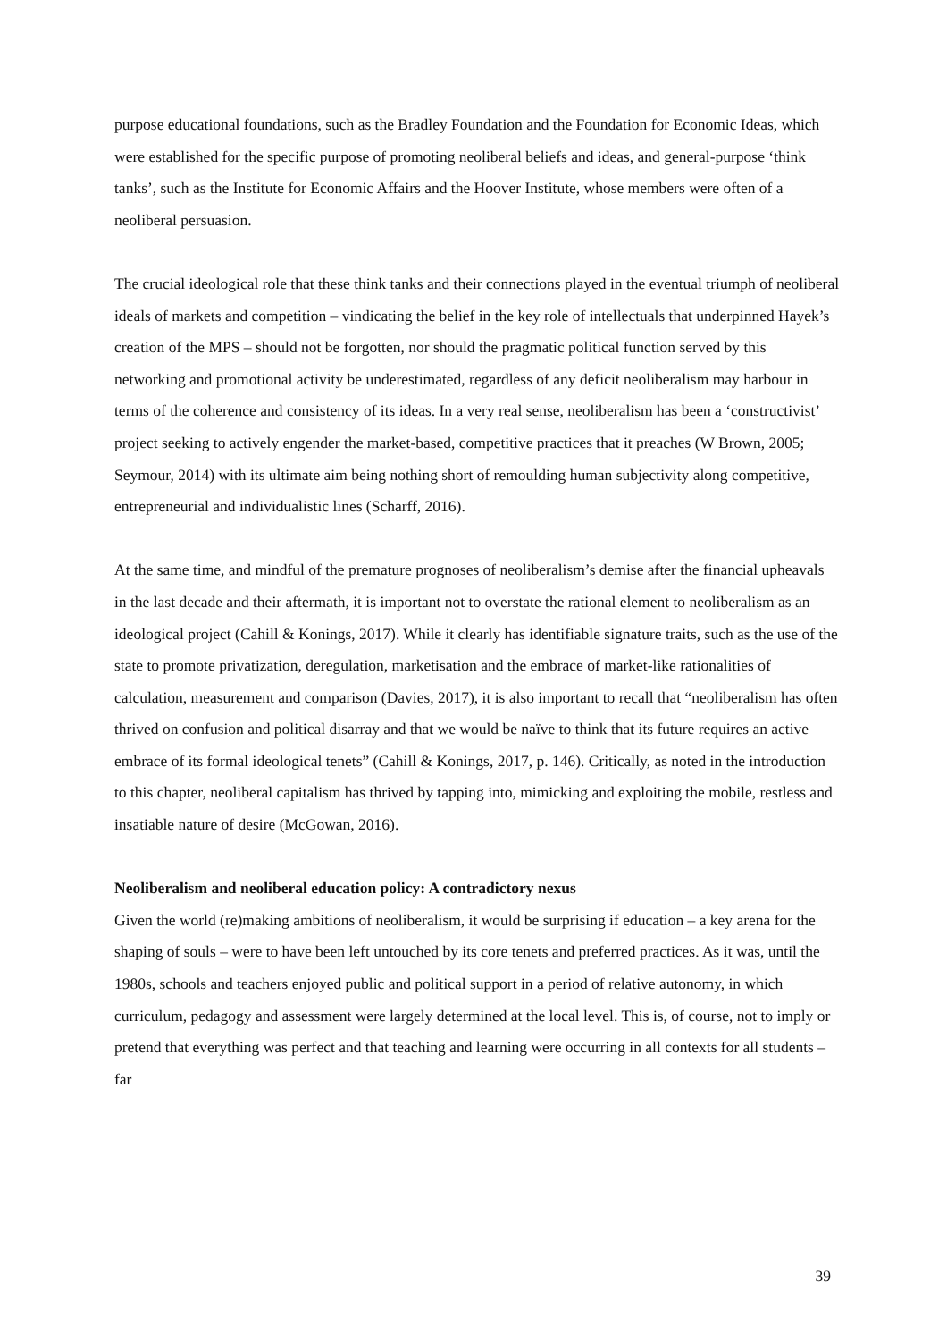purpose educational foundations, such as the Bradley Foundation and the Foundation for Economic Ideas, which were established for the specific purpose of promoting neoliberal beliefs and ideas, and general-purpose ‘think tanks’, such as the Institute for Economic Affairs and the Hoover Institute, whose members were often of a neoliberal persuasion.
The crucial ideological role that these think tanks and their connections played in the eventual triumph of neoliberal ideals of markets and competition – vindicating the belief in the key role of intellectuals that underpinned Hayek’s creation of the MPS – should not be forgotten, nor should the pragmatic political function served by this networking and promotional activity be underestimated, regardless of any deficit neoliberalism may harbour in terms of the coherence and consistency of its ideas. In a very real sense, neoliberalism has been a ‘constructivist’ project seeking to actively engender the market-based, competitive practices that it preaches (W Brown, 2005; Seymour, 2014) with its ultimate aim being nothing short of remoulding human subjectivity along competitive, entrepreneurial and individualistic lines (Scharff, 2016).
At the same time, and mindful of the premature prognoses of neoliberalism’s demise after the financial upheavals in the last decade and their aftermath, it is important not to overstate the rational element to neoliberalism as an ideological project (Cahill & Konings, 2017). While it clearly has identifiable signature traits, such as the use of the state to promote privatization, deregulation, marketisation and the embrace of market-like rationalities of calculation, measurement and comparison (Davies, 2017), it is also important to recall that “neoliberalism has often thrived on confusion and political disarray and that we would be naïve to think that its future requires an active embrace of its formal ideological tenets” (Cahill & Konings, 2017, p. 146). Critically, as noted in the introduction to this chapter, neoliberal capitalism has thrived by tapping into, mimicking and exploiting the mobile, restless and insatiable nature of desire (McGowan, 2016).
Neoliberalism and neoliberal education policy: A contradictory nexus
Given the world (re)making ambitions of neoliberalism, it would be surprising if education – a key arena for the shaping of souls – were to have been left untouched by its core tenets and preferred practices. As it was, until the 1980s, schools and teachers enjoyed public and political support in a period of relative autonomy, in which curriculum, pedagogy and assessment were largely determined at the local level. This is, of course, not to imply or pretend that everything was perfect and that teaching and learning were occurring in all contexts for all students – far
39